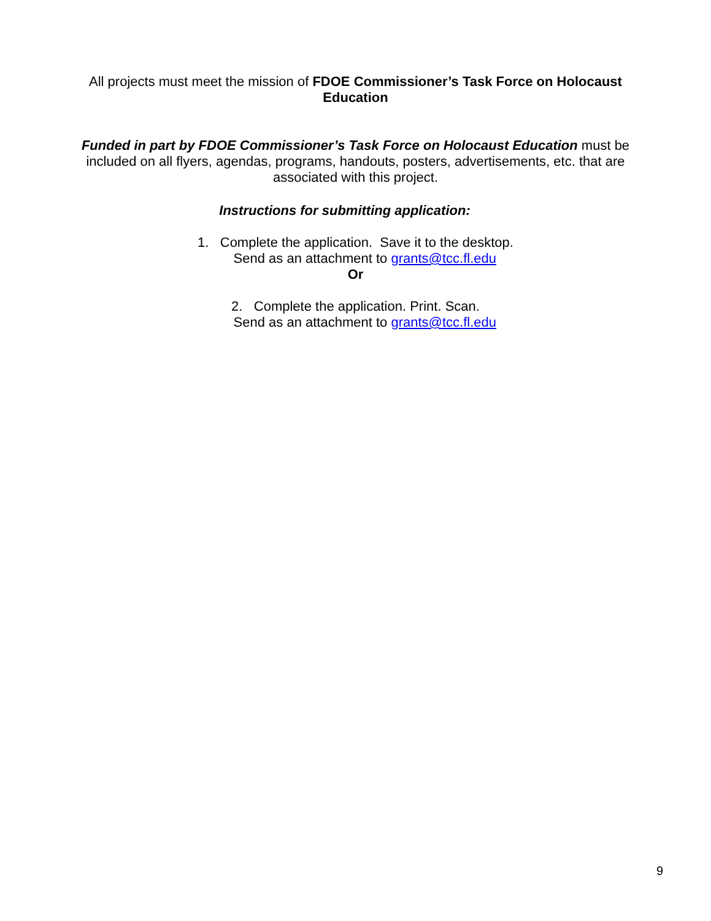All projects must meet the mission of FDOE Commissioner’s Task Force on Holocaust Education
Funded in part by FDOE Commissioner’s Task Force on Holocaust Education must be included on all flyers, agendas, programs, handouts, posters, advertisements, etc. that are associated with this project.
Instructions for submitting application:
1. Complete the application. Save it to the desktop.
Send as an attachment to grants@tcc.fl.edu
Or
2. Complete the application. Print. Scan.
Send as an attachment to grants@tcc.fl.edu
9